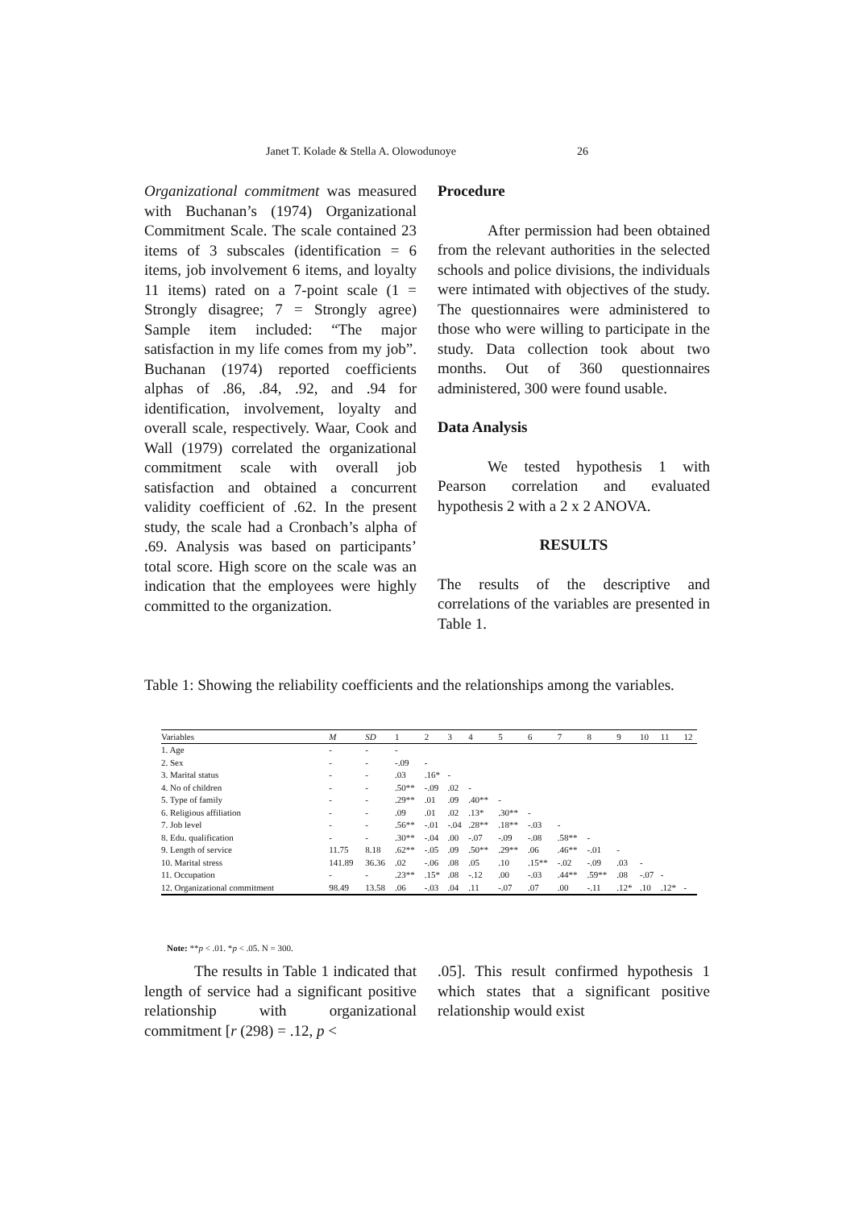Janet T. Kolade & Stella A. Olowodunoye 26
Organizational commitment was measured with Buchanan’s (1974) Organizational Commitment Scale. The scale contained 23 items of 3 subscales (identification = 6 items, job involvement 6 items, and loyalty 11 items) rated on a 7-point scale (1 = Strongly disagree; 7 = Strongly agree) Sample item included: “The major satisfaction in my life comes from my job”. Buchanan (1974) reported coefficients alphas of .86, .84, .92, and .94 for identification, involvement, loyalty and overall scale, respectively. Waar, Cook and Wall (1979) correlated the organizational commitment scale with overall job satisfaction and obtained a concurrent validity coefficient of .62. In the present study, the scale had a Cronbach’s alpha of .69. Analysis was based on participants’ total score. High score on the scale was an indication that the employees were highly committed to the organization.
Procedure
After permission had been obtained from the relevant authorities in the selected schools and police divisions, the individuals were intimated with objectives of the study. The questionnaires were administered to those who were willing to participate in the study. Data collection took about two months. Out of 360 questionnaires administered, 300 were found usable.
Data Analysis
We tested hypothesis 1 with Pearson correlation and evaluated hypothesis 2 with a 2 x 2 ANOVA.
RESULTS
The results of the descriptive and correlations of the variables are presented in Table 1.
Table 1: Showing the reliability coefficients and the relationships among the variables.
| Variables | M | SD | 1 | 2 | 3 | 4 | 5 | 6 | 7 | 8 | 9 | 10 | 11 | 12 |
| --- | --- | --- | --- | --- | --- | --- | --- | --- | --- | --- | --- | --- | --- | --- |
| 1. Age | - | - | - | | | | | | | | | | | |
| 2. Sex | - | - | -.09 | - | | | | | | | | | | |
| 3. Marital status | - | - | .03 | .16* | - | | | | | | | | | |
| 4. No of children | - | - | .50** | -.09 | .02 | - | | | | | | | | |
| 5. Type of family | - | - | .29** | .01 | .09 | .40** | - | | | | | | | |
| 6. Religious affiliation | - | - | .09 | .01 | .02 | .13* | .30** | - | | | | | | |
| 7. Job level | - | - | .56** | -.01 | -.04 | .28** | .18** | -.03 | - | | | | | |
| 8. Edu. qualification | - | - | .30** | -.04 | .00 | -.07 | -.09 | -.08 | .58** | - | | | | |
| 9. Length of service | 11.75 | 8.18 | .62** | -.05 | .09 | .50** | .29** | .06 | .46** | -.01 | - | | | |
| 10. Marital stress | 141.89 | 36.36 | .02 | -.06 | .08 | .05 | .10 | .15** | -.02 | -.09 | .03 | - | | |
| 11. Occupation | - | - | .23** | .15* | .08 | -.12 | .00 | -.03 | .44** | .59** | .08 | -.07 | - | |
| 12. Organizational commitment | 98.49 | 13.58 | .06 | -.03 | .04 | .11 | -.07 | .07 | .00 | -.11 | .12* | .10 | .12* | - |
Note: **p < .01. *p < .05. N = 300.
The results in Table 1 indicated that length of service had a significant positive relationship with organizational commitment [r (298) = .12, p <
.05]. This result confirmed hypothesis 1 which states that a significant positive relationship would exist